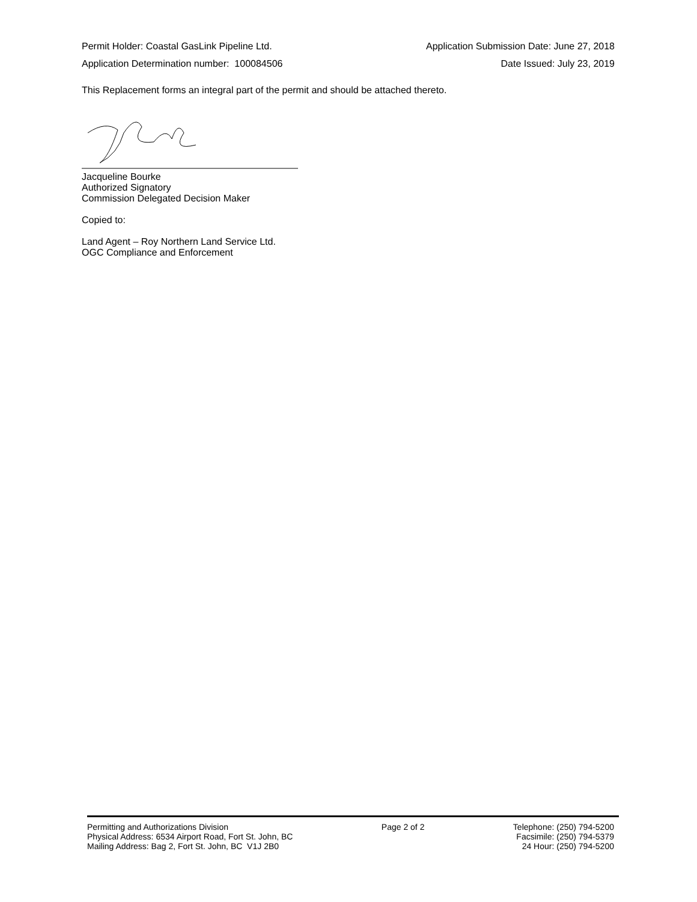Permit Holder: Coastal GasLink Pipeline Ltd. Application Submission Date: June 27, 2018
Application Determination number: 100084506 Date Issued: July 23, 2019
This Replacement forms an integral part of the permit and should be attached thereto.
Jacqueline Bourke
Authorized Signatory
Commission Delegated Decision Maker
Copied to:
Land Agent – Roy Northern Land Service Ltd.
OGC Compliance and Enforcement
Permitting and Authorizations Division
Physical Address: 6534 Airport Road, Fort St. John, BC
Mailing Address: Bag 2, Fort St. John, BC V1J 2B0
Page 2 of 2 Telephone: (250) 794-5200
Facsimile: (250) 794-5379
24 Hour: (250) 794-5200